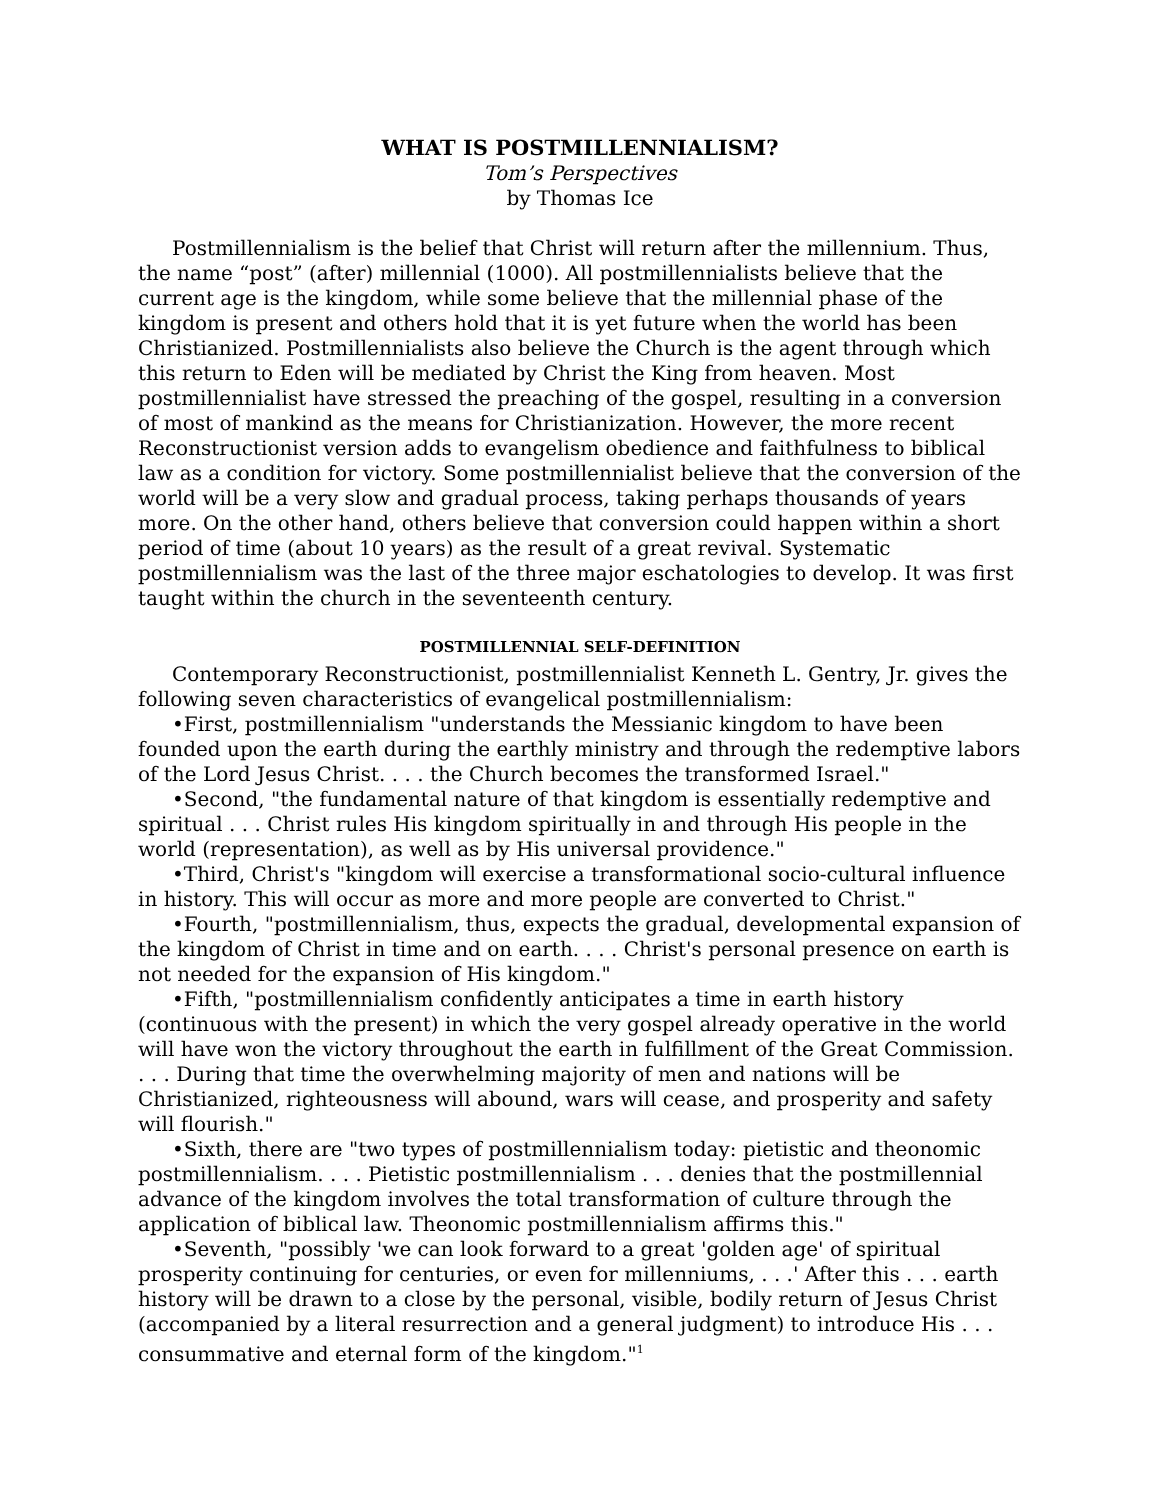WHAT IS POSTMILLENNIALISM?
Tom’s Perspectives
by Thomas Ice
Postmillennialism is the belief that Christ will return after the millennium. Thus, the name “post” (after) millennial (1000). All postmillennialists believe that the current age is the kingdom, while some believe that the millennial phase of the kingdom is present and others hold that it is yet future when the world has been Christianized. Postmillennialists also believe the Church is the agent through which this return to Eden will be mediated by Christ the King from heaven. Most postmillennialist have stressed the preaching of the gospel, resulting in a conversion of most of mankind as the means for Christianization. However, the more recent Reconstructionist version adds to evangelism obedience and faithfulness to biblical law as a condition for victory. Some postmillennialist believe that the conversion of the world will be a very slow and gradual process, taking perhaps thousands of years more. On the other hand, others believe that conversion could happen within a short period of time (about 10 years) as the result of a great revival. Systematic postmillennialism was the last of the three major eschatologies to develop. It was first taught within the church in the seventeenth century.
POSTMILLENNIAL SELF-DEFINITION
Contemporary Reconstructionist, postmillennialist Kenneth L. Gentry, Jr. gives the following seven characteristics of evangelical postmillennialism:
•First, postmillennialism "understands the Messianic kingdom to have been founded upon the earth during the earthly ministry and through the redemptive labors of the Lord Jesus Christ. . . . the Church becomes the transformed Israel."
•Second, "the fundamental nature of that kingdom is essentially redemptive and spiritual . . . Christ rules His kingdom spiritually in and through His people in the world (representation), as well as by His universal providence."
•Third, Christ's "kingdom will exercise a transformational socio-cultural influence in history. This will occur as more and more people are converted to Christ."
•Fourth, "postmillennialism, thus, expects the gradual, developmental expansion of the kingdom of Christ in time and on earth. . . . Christ's personal presence on earth is not needed for the expansion of His kingdom."
•Fifth, "postmillennialism confidently anticipates a time in earth history (continuous with the present) in which the very gospel already operative in the world will have won the victory throughout the earth in fulfillment of the Great Commission. . . . During that time the overwhelming majority of men and nations will be Christianized, righteousness will abound, wars will cease, and prosperity and safety will flourish."
•Sixth, there are "two types of postmillennialism today: pietistic and theonomic postmillennialism. . . . Pietistic postmillennialism . . . denies that the postmillennial advance of the kingdom involves the total transformation of culture through the application of biblical law. Theonomic postmillennialism affirms this."
•Seventh, "possibly 'we can look forward to a great 'golden age' of spiritual prosperity continuing for centuries, or even for millenniums, . . .' After this . . . earth history will be drawn to a close by the personal, visible, bodily return of Jesus Christ (accompanied by a literal resurrection and a general judgment) to introduce His . . . consummative and eternal form of the kingdom."<sup>1</sup>